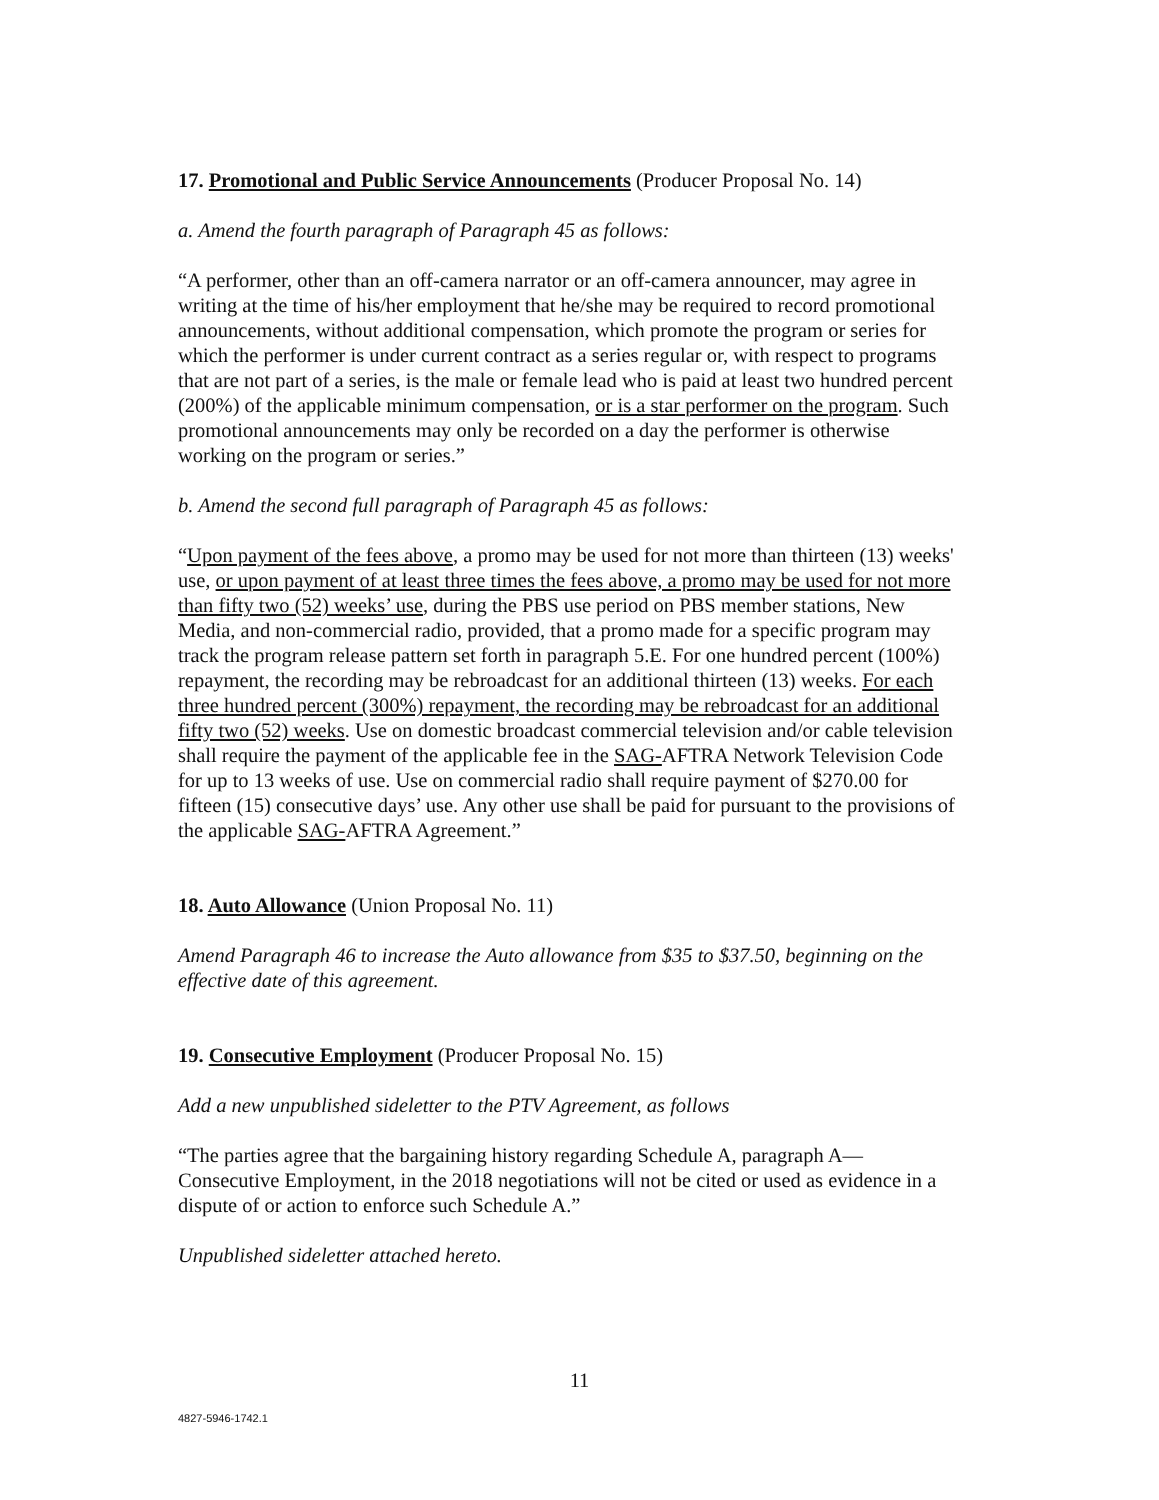17. Promotional and Public Service Announcements (Producer Proposal No. 14)
a. Amend the fourth paragraph of Paragraph 45 as follows:
“A performer, other than an off-camera narrator or an off-camera announcer, may agree in writing at the time of his/her employment that he/she may be required to record promotional announcements, without additional compensation, which promote the program or series for which the performer is under current contract as a series regular or, with respect to programs that are not part of a series, is the male or female lead who is paid at least two hundred percent (200%) of the applicable minimum compensation, or is a star performer on the program. Such promotional announcements may only be recorded on a day the performer is otherwise working on the program or series.”
b. Amend the second full paragraph of Paragraph 45 as follows:
“Upon payment of the fees above, a promo may be used for not more than thirteen (13) weeks' use, or upon payment of at least three times the fees above, a promo may be used for not more than fifty two (52) weeks’ use, during the PBS use period on PBS member stations, New Media, and non-commercial radio, provided, that a promo made for a specific program may track the program release pattern set forth in paragraph 5.E. For one hundred percent (100%) repayment, the recording may be rebroadcast for an additional thirteen (13) weeks. For each three hundred percent (300%) repayment, the recording may be rebroadcast for an additional fifty two (52) weeks. Use on domestic broadcast commercial television and/or cable television shall require the payment of the applicable fee in the SAG-AFTRA Network Television Code for up to 13 weeks of use. Use on commercial radio shall require payment of $270.00 for fifteen (15) consecutive days’ use. Any other use shall be paid for pursuant to the provisions of the applicable SAG-AFTRA Agreement.”
18. Auto Allowance (Union Proposal No. 11)
Amend Paragraph 46 to increase the Auto allowance from $35 to $37.50, beginning on the effective date of this agreement.
19. Consecutive Employment (Producer Proposal No. 15)
Add a new unpublished sideletter to the PTV Agreement, as follows
“The parties agree that the bargaining history regarding Schedule A, paragraph A—Consecutive Employment, in the 2018 negotiations will not be cited or used as evidence in a dispute of or action to enforce such Schedule A.”
Unpublished sideletter attached hereto.
11
4827-5946-1742.1